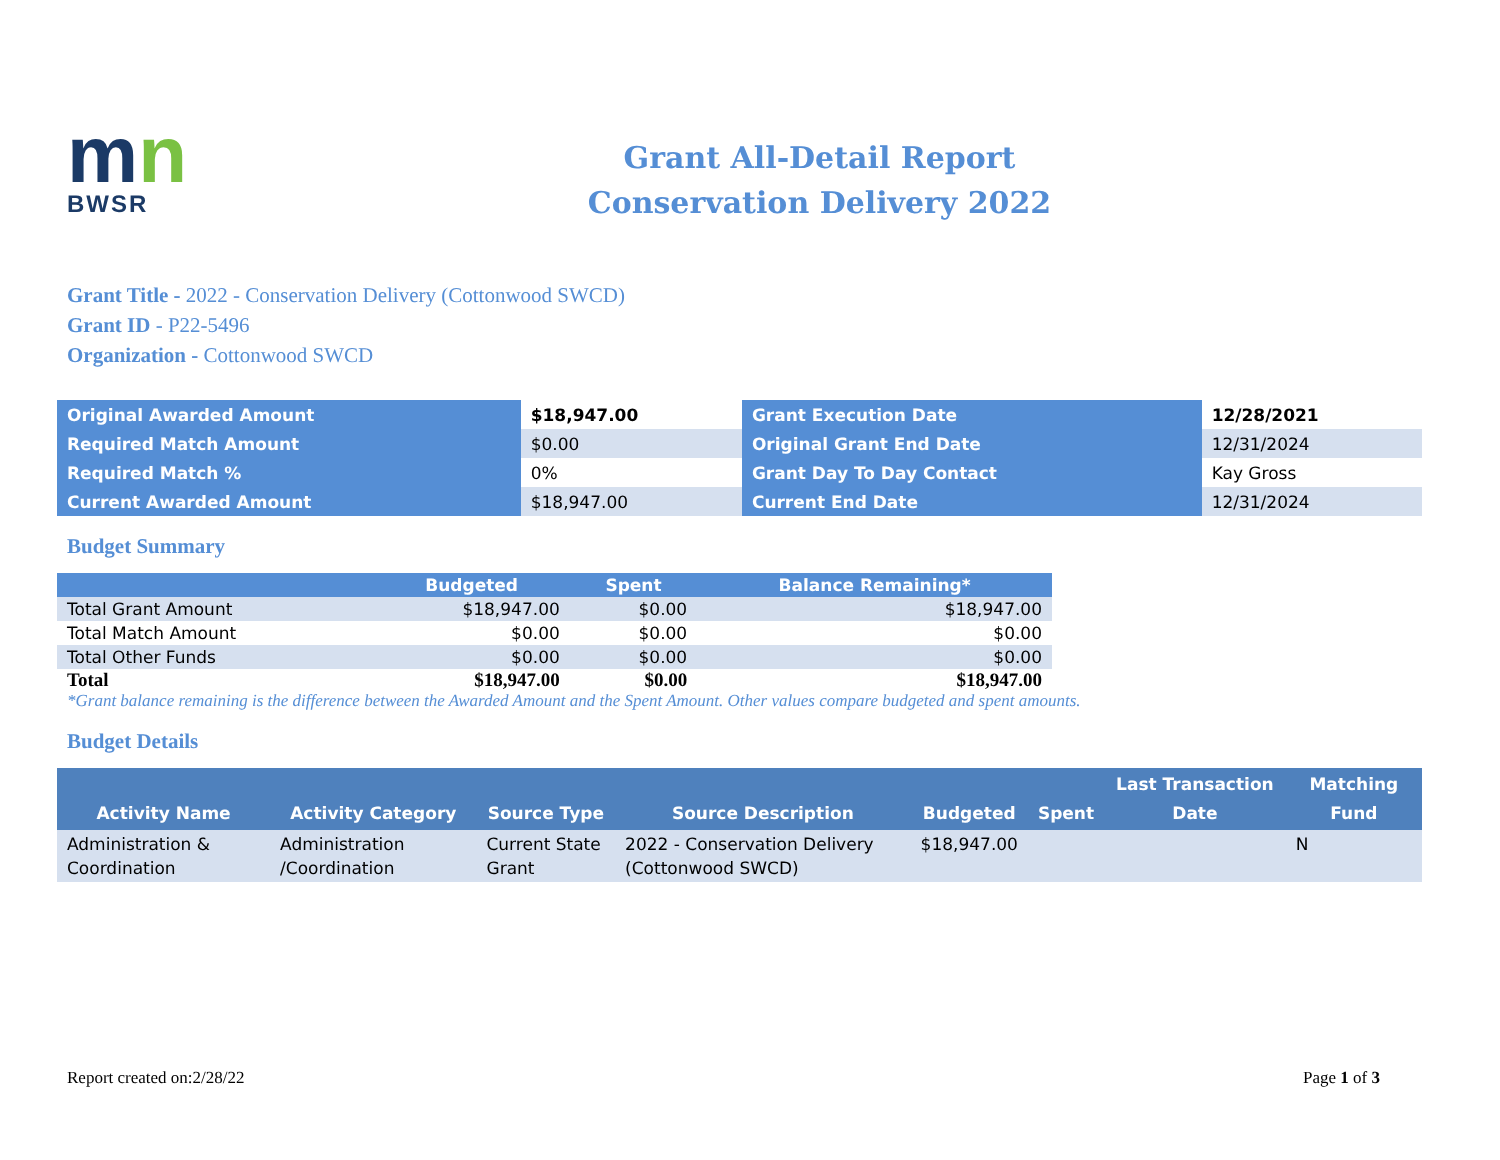mn
BWSR
Grant All-Detail Report
Conservation Delivery 2022
Grant Title - 2022 - Conservation Delivery (Cottonwood SWCD)
Grant ID - P22-5496
Organization - Cottonwood SWCD
| Original Awarded Amount | $18,947.00 | Grant Execution Date | 12/28/2021 |
| Required Match Amount | $0.00 | Original Grant End Date | 12/31/2024 |
| Required Match % | 0% | Grant Day To Day Contact | Kay Gross |
| Current Awarded Amount | $18,947.00 | Current End Date | 12/31/2024 |
Budget Summary
| | Budgeted | Spent | Balance Remaining* |
| --- | --- | --- | --- |
| Total Grant Amount | $18,947.00 | $0.00 | $18,947.00 |
| Total Match Amount | $0.00 | $0.00 | $0.00 |
| Total Other Funds | $0.00 | $0.00 | $0.00 |
| Total | $18,947.00 | $0.00 | $18,947.00 |
*Grant balance remaining is the difference between the Awarded Amount and the Spent Amount. Other values compare budgeted and spent amounts.
Budget Details
| Activity Name | Activity Category | Source Type | Source Description | Budgeted | Spent | Last Transaction Date | Matching Fund |
| --- | --- | --- | --- | --- | --- | --- | --- |
| Administration & Coordination | Administration /Coordination | Current State Grant | 2022 - Conservation Delivery (Cottonwood SWCD) | $18,947.00 | | | N |
Report created on:2/28/22 Page 1 of 3